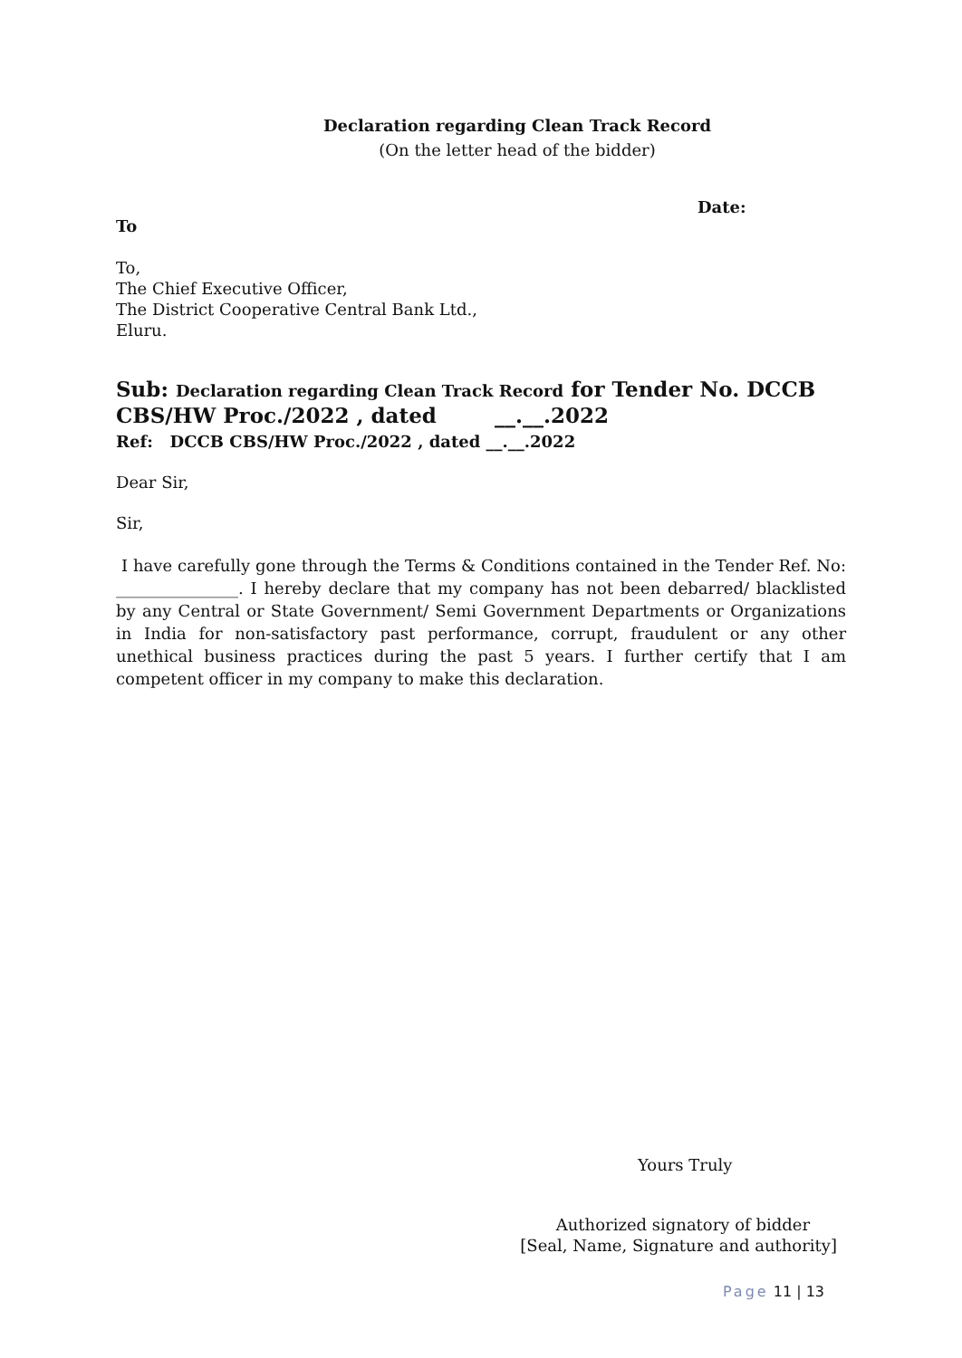Declaration regarding Clean Track Record
(On the letter head of the bidder)
Date:
To
To,
The Chief Executive Officer,
The District Cooperative Central Bank Ltd.,
Eluru.
Sub: Declaration regarding Clean Track Record for Tender No. DCCB CBS/HW Proc./2022 , dated __.__.2022
Ref: DCCB CBS/HW Proc./2022 , dated __.__.2022
Dear Sir,
Sir,
I have carefully gone through the Terms & Conditions contained in the Tender Ref. No: _______________. I hereby declare that my company has not been debarred/ blacklisted by any Central or State Government/ Semi Government Departments or Organizations in India for non-satisfactory past performance, corrupt, fraudulent or any other unethical business practices during the past 5 years. I further certify that I am competent officer in my company to make this declaration.
Yours Truly
Authorized signatory of bidder
[Seal, Name, Signature and authority]
Page 11 | 13